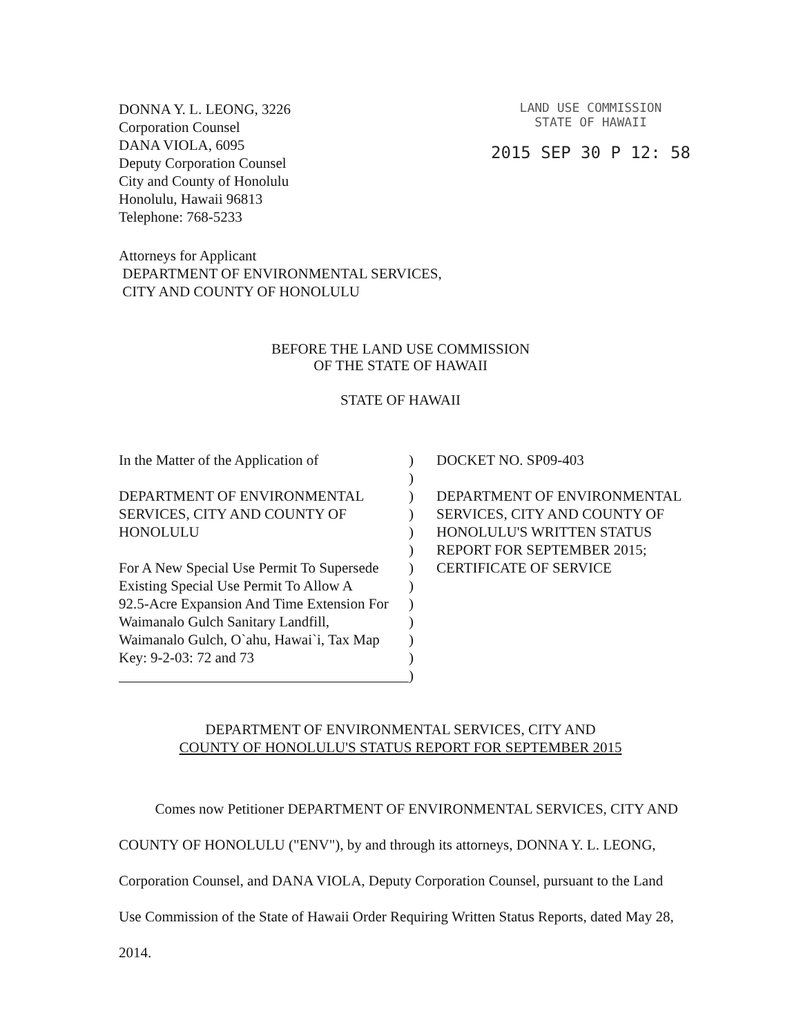DONNA Y. L. LEONG, 3226
Corporation Counsel
DANA VIOLA, 6095
Deputy Corporation Counsel
City and County of Honolulu
Honolulu, Hawaii 96813
Telephone: 768-5233
LAND USE COMMISSION
STATE OF HAWAII
2015 SEP 30 P 12: 58
Attorneys for Applicant
DEPARTMENT OF ENVIRONMENTAL SERVICES,
CITY AND COUNTY OF HONOLULU
BEFORE THE LAND USE COMMISSION
OF THE STATE OF HAWAII
STATE OF HAWAII
In the Matter of the Application of
DEPARTMENT OF ENVIRONMENTAL
SERVICES, CITY AND COUNTY OF
HONOLULU
For A New Special Use Permit To Supersede
Existing Special Use Permit To Allow A
92.5-Acre Expansion And Time Extension For
Waimanalo Gulch Sanitary Landfill,
Waimanalo Gulch, O`ahu, Hawai`i, Tax Map
Key: 9-2-03: 72 and 73
)
)
)
)
)
)
)
)
)
)
)
)
)
DOCKET NO. SP09-403
DEPARTMENT OF ENVIRONMENTAL
SERVICES, CITY AND COUNTY OF
HONOLULU'S WRITTEN STATUS
REPORT FOR SEPTEMBER 2015;
CERTIFICATE OF SERVICE
DEPARTMENT OF ENVIRONMENTAL SERVICES, CITY AND
COUNTY OF HONOLULU'S STATUS REPORT FOR SEPTEMBER 2015
Comes now Petitioner DEPARTMENT OF ENVIRONMENTAL SERVICES, CITY AND COUNTY OF HONOLULU ("ENV"), by and through its attorneys, DONNA Y. L. LEONG, Corporation Counsel, and DANA VIOLA, Deputy Corporation Counsel, pursuant to the Land Use Commission of the State of Hawaii Order Requiring Written Status Reports, dated May 28, 2014.